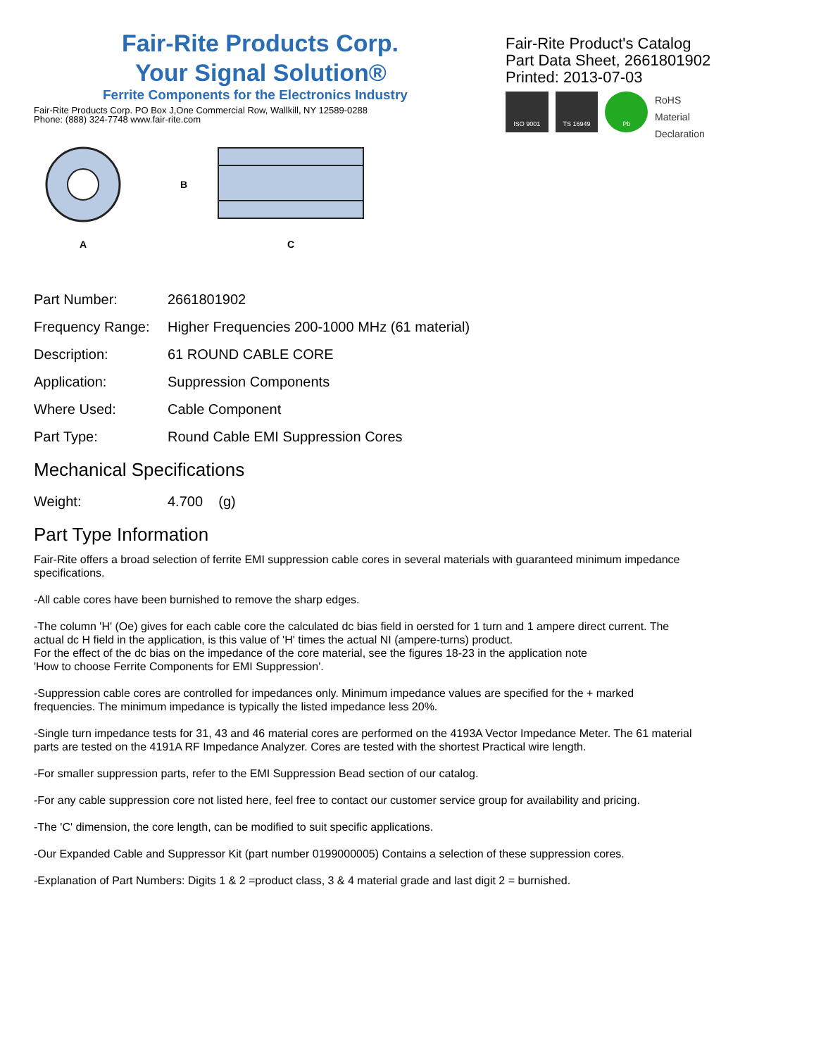Fair-Rite Products Corp.
Your Signal Solution®
Ferrite Components for the Electronics Industry
Fair-Rite Products Corp. PO Box J,One Commercial Row, Wallkill, NY 12589-0288
Phone: (888) 324-7748 www.fair-rite.com
Fair-Rite Product's Catalog
Part Data Sheet, 2661801902
Printed: 2013-07-03
ISO 9001 TS 16949 Pb
RoHS
Material Declaration
A
B
C
| Part Number: | 2661801902 |
| Frequency Range: | Higher Frequencies 200-1000 MHz (61 material) |
| Description: | 61 ROUND CABLE CORE |
| Application: | Suppression Components |
| Where Used: | Cable Component |
| Part Type: | Round Cable EMI Suppression Cores |
Mechanical Specifications
| Weight: | 4.700 (g) |
Part Type Information
Fair-Rite offers a broad selection of ferrite EMI suppression cable cores in several materials with guaranteed minimum impedance specifications.
-All cable cores have been burnished to remove the sharp edges.
-The column 'H' (Oe) gives for each cable core the calculated dc bias field in oersted for 1 turn and 1 ampere direct current. The actual dc H field in the application, is this value of 'H' times the actual NI (ampere-turns) product.
For the effect of the dc bias on the impedance of the core material, see the figures 18-23 in the application note
'How to choose Ferrite Components for EMI Suppression'.
-Suppression cable cores are controlled for impedances only. Minimum impedance values are specified for the + marked frequencies. The minimum impedance is typically the listed impedance less 20%.
-Single turn impedance tests for 31, 43 and 46 material cores are performed on the 4193A Vector Impedance Meter. The 61 material parts are tested on the 4191A RF Impedance Analyzer. Cores are tested with the shortest Practical wire length.
-For smaller suppression parts, refer to the EMI Suppression Bead section of our catalog.
-For any cable suppression core not listed here, feel free to contact our customer service group for availability and pricing.
-The 'C' dimension, the core length, can be modified to suit specific applications.
-Our Expanded Cable and Suppressor Kit (part number 0199000005) Contains a selection of these suppression cores.
-Explanation of Part Numbers: Digits 1 & 2 =product class, 3 & 4 material grade and last digit 2 = burnished.